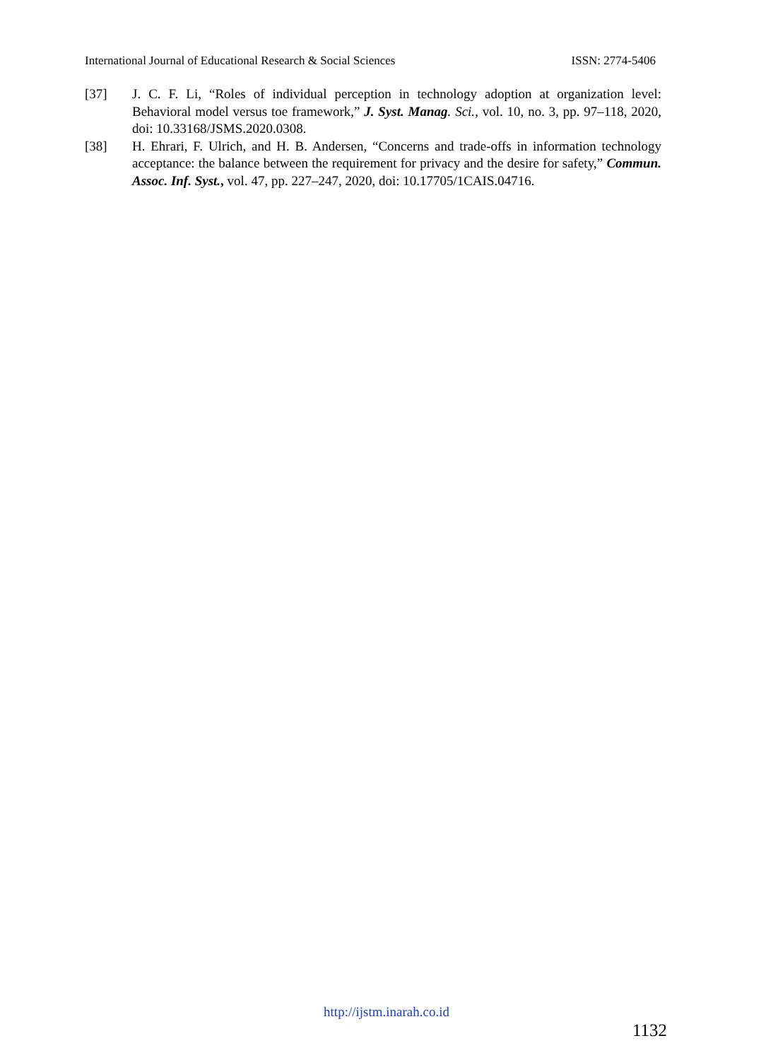International Journal of Educational Research & Social Sciences ISSN: 2774-5406
[37] J. C. F. Li, “Roles of individual perception in technology adoption at organization level: Behavioral model versus toe framework,” J. Syst. Manag. Sci., vol. 10, no. 3, pp. 97–118, 2020, doi: 10.33168/JSMS.2020.0308.
[38] H. Ehrari, F. Ulrich, and H. B. Andersen, “Concerns and trade-offs in information technology acceptance: the balance between the requirement for privacy and the desire for safety,” Commun. Assoc. Inf. Syst., vol. 47, pp. 227–247, 2020, doi: 10.17705/1CAIS.04716.
http://ijstm.inarah.co.id
1132